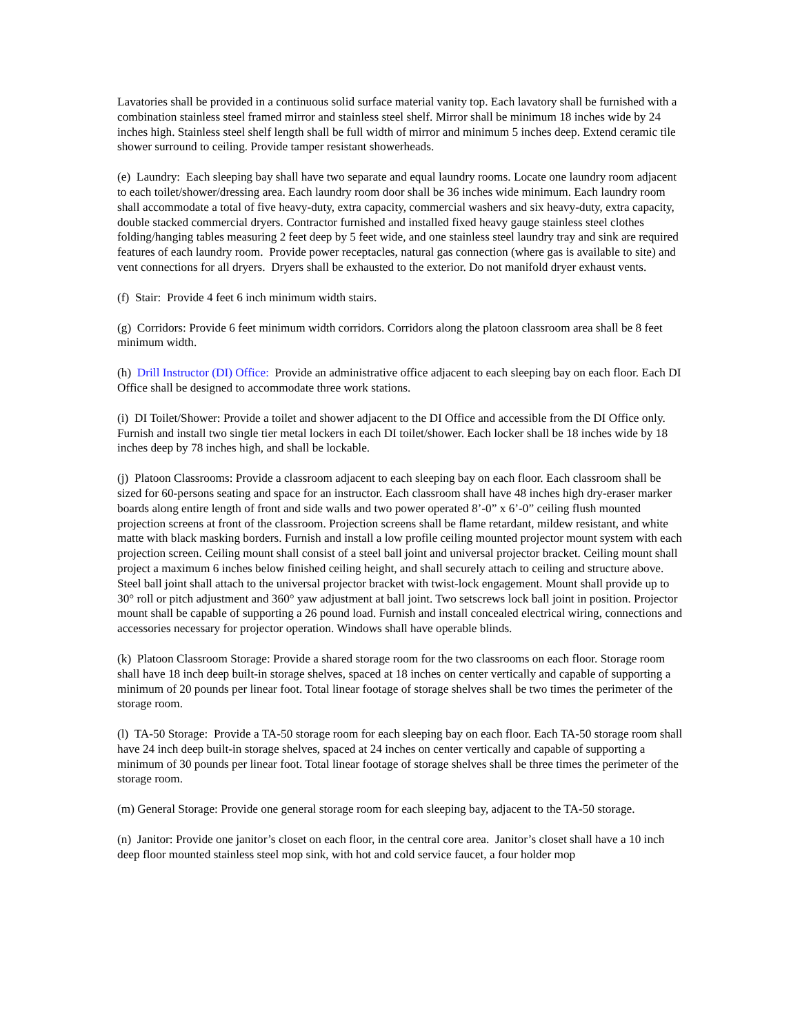Lavatories shall be provided in a continuous solid surface material vanity top. Each lavatory shall be furnished with a combination stainless steel framed mirror and stainless steel shelf. Mirror shall be minimum 18 inches wide by 24 inches high. Stainless steel shelf length shall be full width of mirror and minimum 5 inches deep. Extend ceramic tile shower surround to ceiling. Provide tamper resistant showerheads.
(e) Laundry: Each sleeping bay shall have two separate and equal laundry rooms. Locate one laundry room adjacent to each toilet/shower/dressing area. Each laundry room door shall be 36 inches wide minimum. Each laundry room shall accommodate a total of five heavy-duty, extra capacity, commercial washers and six heavy-duty, extra capacity, double stacked commercial dryers. Contractor furnished and installed fixed heavy gauge stainless steel clothes folding/hanging tables measuring 2 feet deep by 5 feet wide, and one stainless steel laundry tray and sink are required features of each laundry room. Provide power receptacles, natural gas connection (where gas is available to site) and vent connections for all dryers. Dryers shall be exhausted to the exterior. Do not manifold dryer exhaust vents.
(f) Stair: Provide 4 feet 6 inch minimum width stairs.
(g) Corridors: Provide 6 feet minimum width corridors. Corridors along the platoon classroom area shall be 8 feet minimum width.
(h) Drill Instructor (DI) Office: Provide an administrative office adjacent to each sleeping bay on each floor. Each DI Office shall be designed to accommodate three work stations.
(i) DI Toilet/Shower: Provide a toilet and shower adjacent to the DI Office and accessible from the DI Office only. Furnish and install two single tier metal lockers in each DI toilet/shower. Each locker shall be 18 inches wide by 18 inches deep by 78 inches high, and shall be lockable.
(j) Platoon Classrooms: Provide a classroom adjacent to each sleeping bay on each floor. Each classroom shall be sized for 60-persons seating and space for an instructor. Each classroom shall have 48 inches high dry-eraser marker boards along entire length of front and side walls and two power operated 8’-0” x 6’-0” ceiling flush mounted projection screens at front of the classroom. Projection screens shall be flame retardant, mildew resistant, and white matte with black masking borders. Furnish and install a low profile ceiling mounted projector mount system with each projection screen. Ceiling mount shall consist of a steel ball joint and universal projector bracket. Ceiling mount shall project a maximum 6 inches below finished ceiling height, and shall securely attach to ceiling and structure above. Steel ball joint shall attach to the universal projector bracket with twist-lock engagement. Mount shall provide up to 30° roll or pitch adjustment and 360° yaw adjustment at ball joint. Two setscrews lock ball joint in position. Projector mount shall be capable of supporting a 26 pound load. Furnish and install concealed electrical wiring, connections and accessories necessary for projector operation. Windows shall have operable blinds.
(k) Platoon Classroom Storage: Provide a shared storage room for the two classrooms on each floor. Storage room shall have 18 inch deep built-in storage shelves, spaced at 18 inches on center vertically and capable of supporting a minimum of 20 pounds per linear foot. Total linear footage of storage shelves shall be two times the perimeter of the storage room.
(l) TA-50 Storage: Provide a TA-50 storage room for each sleeping bay on each floor. Each TA-50 storage room shall have 24 inch deep built-in storage shelves, spaced at 24 inches on center vertically and capable of supporting a minimum of 30 pounds per linear foot. Total linear footage of storage shelves shall be three times the perimeter of the storage room.
(m) General Storage: Provide one general storage room for each sleeping bay, adjacent to the TA-50 storage.
(n) Janitor: Provide one janitor’s closet on each floor, in the central core area. Janitor’s closet shall have a 10 inch deep floor mounted stainless steel mop sink, with hot and cold service faucet, a four holder mop